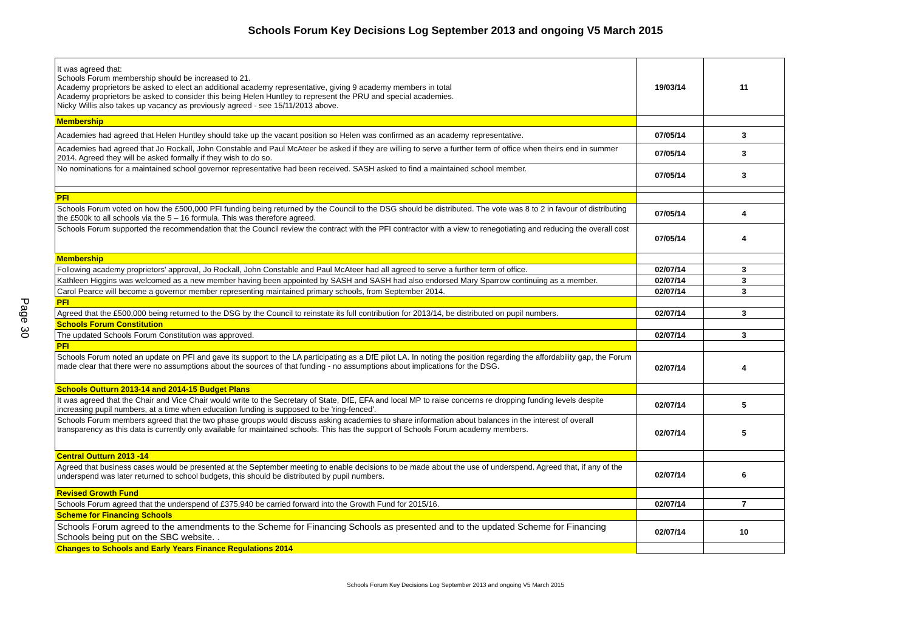Schools Forum Key Decisions Log September 2013 and ongoing V5 March 2015
Page 30
| It was agreed that: Schools Forum membership should be increased to 21. Academy proprietors be asked to elect an additional academy representative, giving 9 academy members in total Academy proprietors be asked to consider this being Helen Huntley to represent the PRU and special academies. Nicky Willis also takes up vacancy as previously agreed - see 15/11/2013 above. | 19/03/14 | 11 |
| Membership | | |
| Academies had agreed that Helen Huntley should take up the vacant position so Helen was confirmed as an academy representative. | 07/05/14 | 3 |
| Academies had agreed that Jo Rockall, John Constable and Paul McAteer be asked if they are willing to serve a further term of office when theirs end in summer 2014. Agreed they will be asked formally if they wish to do so. | 07/05/14 | 3 |
| No nominations for a maintained school governor representative had been received. SASH asked to find a maintained school member. | 07/05/14 | 3 |
| PFI | | |
| Schools Forum voted on how the £500,000 PFI funding being returned by the Council to the DSG should be distributed. The vote was 8 to 2 in favour of distributing the £500k to all schools via the 5 – 16 formula. This was therefore agreed. | 07/05/14 | 4 |
| Schools Forum supported the recommendation that the Council review the contract with the PFI contractor with a view to renegotiating and reducing the overall cost | 07/05/14 | 4 |
| Membership | | |
| Following academy proprietors' approval, Jo Rockall, John Constable and Paul McAteer had all agreed to serve a further term of office. | 02/07/14 | 3 |
| Kathleen Higgins was welcomed as a new member having been appointed by SASH and SASH had also endorsed Mary Sparrow continuing as a member. | 02/07/14 | 3 |
| Carol Pearce will become a governor member representing maintained primary schools, from September 2014. | 02/07/14 | 3 |
| PFI | | |
| Agreed that the £500,000 being returned to the DSG by the Council to reinstate its full contribution for 2013/14, be distributed on pupil numbers. | 02/07/14 | 3 |
| Schools Forum Constitution | | |
| The updated Schools Forum Constitution was approved. | 02/07/14 | 3 |
| PFI | | |
| Schools Forum noted an update on PFI and gave its support to the LA participating as a DfE pilot LA. In noting the position regarding the affordability gap, the Forum made clear that there were no assumptions about the sources of that funding - no assumptions about implications for the DSG. | 02/07/14 | 4 |
| Schools Outturn 2013-14 and 2014-15 Budget Plans | | |
| It was agreed that the Chair and Vice Chair would write to the Secretary of State, DfE, EFA and local MP to raise concerns re dropping funding levels despite increasing pupil numbers, at a time when education funding is supposed to be 'ring-fenced'. | 02/07/14 | 5 |
| Schools Forum members agreed that the two phase groups would discuss asking academies to share information about balances in the interest of overall transparency as this data is currently only available for maintained schools. This has the support of Schools Forum academy members. | 02/07/14 | 5 |
| Central Outturn 2013 -14 | | |
| Agreed that business cases would be presented at the September meeting to enable decisions to be made about the use of underspend. Agreed that, if any of the underspend was later returned to school budgets, this should be distributed by pupil numbers. | 02/07/14 | 6 |
| Revised Growth Fund | | |
| Schools Forum agreed that the underspend of £375,940 be carried forward into the Growth Fund for 2015/16. | 02/07/14 | 7 |
| Scheme for Financing Schools | | |
| Schools Forum agreed to the amendments to the Scheme for Financing Schools as presented and to the updated Scheme for Financing Schools being put on the SBC website. . | 02/07/14 | 10 |
| Changes to Schools and Early Years Finance Regulations 2014 | | |
Schools Forum Key Decisions Log September 2013 and ongoing V5 March 2015